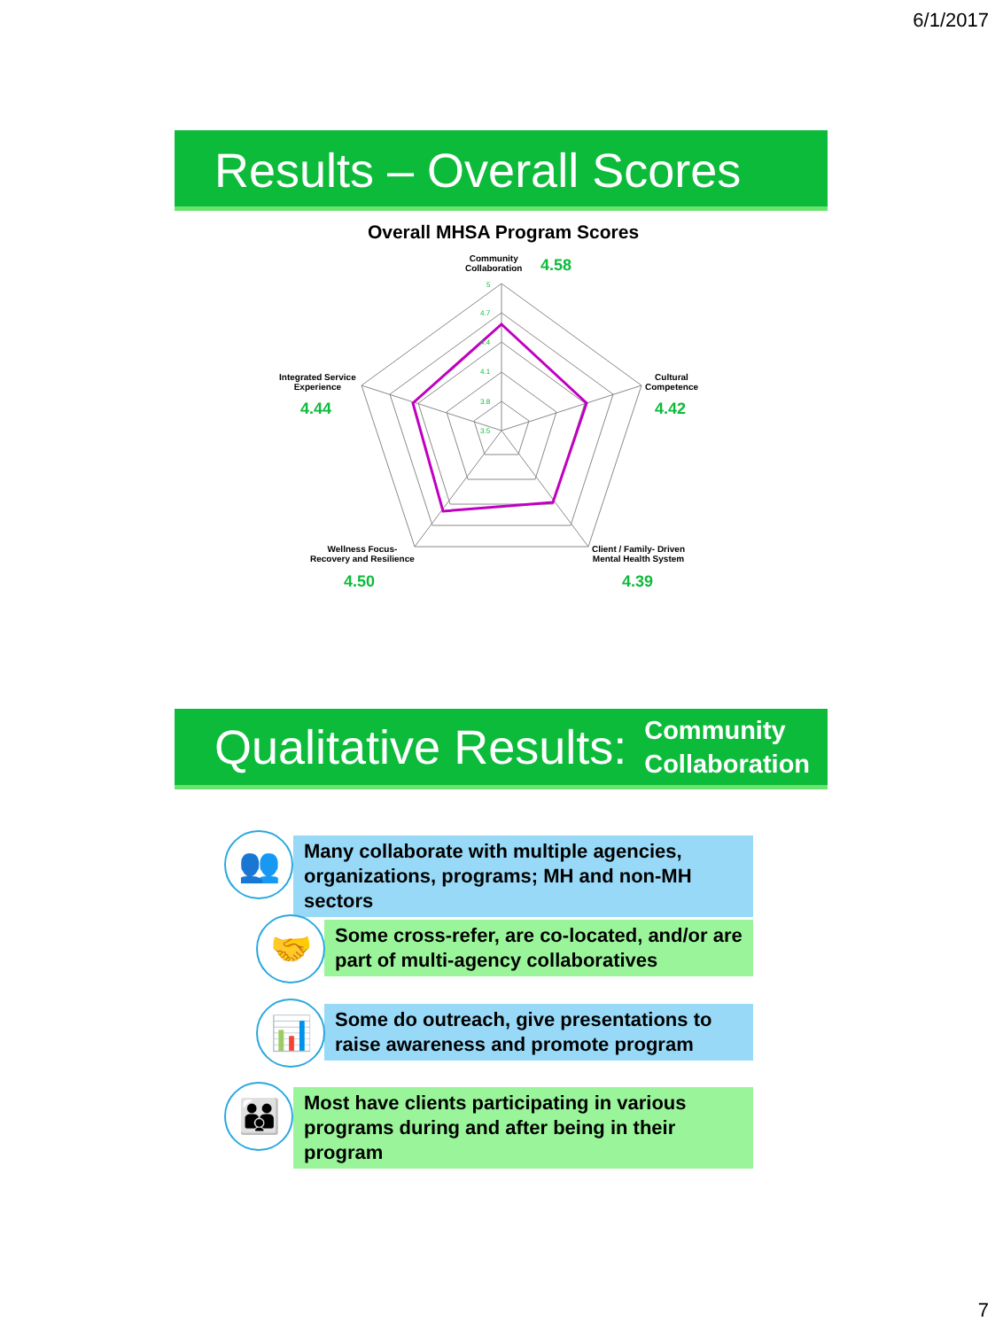6/1/2017
Results – Overall Scores
Overall MHSA Program Scores
5
4.7
4.4
4.1
3.8
3.5
Community
Collaboration
4.58
Cultural
Competence
4.42
Client / Family- Driven
Mental Health System
4.39
Wellness Focus-
Recovery and Resilience
4.50
Integrated Service
Experience
4.44
Qualitative Results:
Community
Collaboration
Many collaborate with multiple agencies, organizations, programs; MH and non-MH sectors
Some cross-refer, are co-located, and/or are part of multi-agency collaboratives
Some do outreach, give presentations to raise awareness and promote program
Most have clients participating in various programs during and after being in their program
👥
🤝
📊
👪
7